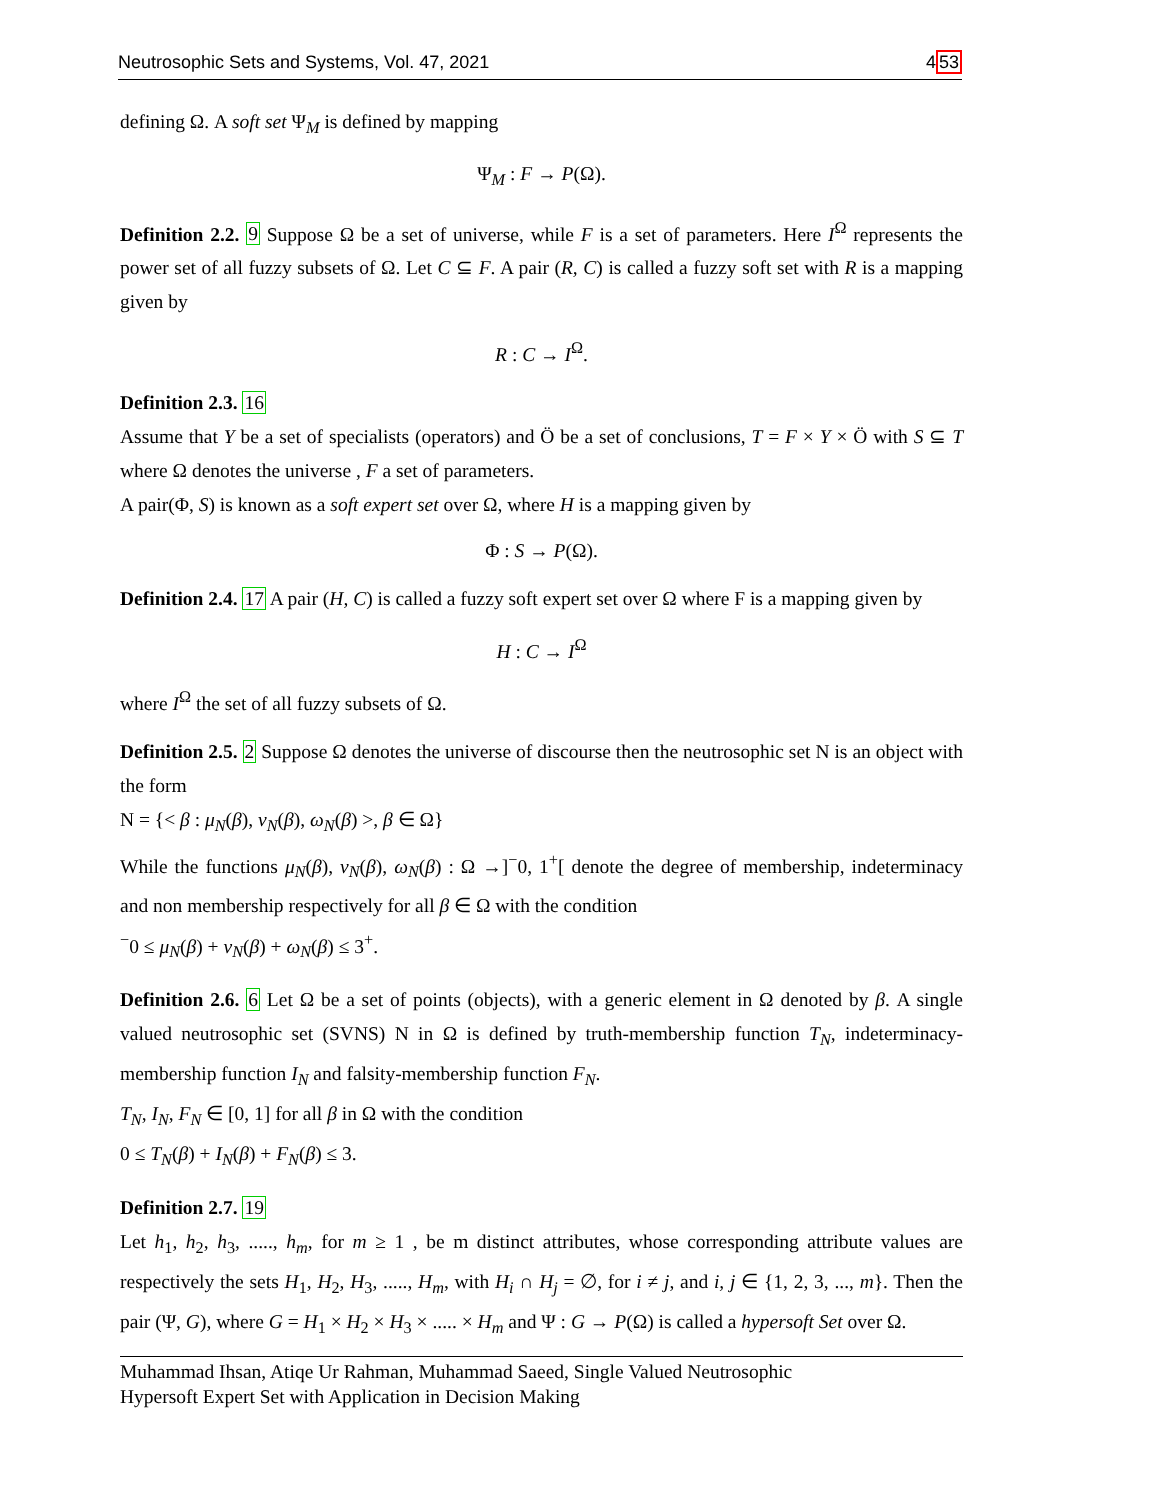Neutrosophic Sets and Systems, Vol. 47, 2021 453
defining Ω. A soft set Ψ<sub>M</sub> is defined by mapping
Ψ<sub>M</sub> : F → P(Ω).
Definition 2.2. 9 Suppose Ω be a set of universe, while F is a set of parameters. Here I<sup>Ω</sup> represents the power set of all fuzzy subsets of Ω. Let C ⊆ F. A pair (R, C) is called a fuzzy soft set with R is a mapping given by
R : C → I<sup>Ω</sup>.
Definition 2.3. 16
Assume that Y be a set of specialists (operators) and Ö be a set of conclusions, T = F × Y × Ö with S ⊆ T where Ω denotes the universe , F a set of parameters.
A pair(Φ, S) is known as a soft expert set over Ω, where H is a mapping given by
Φ : S → P(Ω).
Definition 2.4. 17 A pair (H, C) is called a fuzzy soft expert set over Ω where F is a mapping given by
H : C → I<sup>Ω</sup>
where I<sup>Ω</sup> the set of all fuzzy subsets of Ω.
Definition 2.5. 2 Suppose Ω denotes the universe of discourse then the neutrosophic set N is an object with the form
N = {< β : μ<sub>N</sub>(β), ν<sub>N</sub>(β), ω<sub>N</sub>(β) >, β ∈ Ω}
While the functions μ<sub>N</sub>(β), ν<sub>N</sub>(β), ω<sub>N</sub>(β) : Ω →]<sup>−</sup>0, 1<sup>+</sup>[ denote the degree of membership, indeterminacy and non membership respectively for all β ∈ Ω with the condition
<sup>−</sup>0 ≤ μ<sub>N</sub>(β) + ν<sub>N</sub>(β) + ω<sub>N</sub>(β) ≤ 3<sup>+</sup>.
Definition 2.6. 6 Let Ω be a set of points (objects), with a generic element in Ω denoted by β. A single valued neutrosophic set (SVNS) N in Ω is defined by truth-membership function T<sub>N</sub>, indeterminacy-membership function I<sub>N</sub> and falsity-membership function F<sub>N</sub>.
T<sub>N</sub>, I<sub>N</sub>, F<sub>N</sub> ∈ [0, 1] for all β in Ω with the condition
0 ≤ T<sub>N</sub>(β) + I<sub>N</sub>(β) + F<sub>N</sub>(β) ≤ 3.
Definition 2.7. 19
Let h<sub>1</sub>, h<sub>2</sub>, h<sub>3</sub>, ....., h<sub>m</sub>, for m ≥ 1 , be m distinct attributes, whose corresponding attribute values are respectively the sets H<sub>1</sub>, H<sub>2</sub>, H<sub>3</sub>, ....., H<sub>m</sub>, with H<sub>i</sub> ∩ H<sub>j</sub> = ∅, for i ≠ j, and i, j ∈ {1, 2, 3, ..., m}. Then the pair (Ψ, G), where G = H<sub>1</sub> × H<sub>2</sub> × H<sub>3</sub> × ..... × H<sub>m</sub> and Ψ : G → P(Ω) is called a hypersoft Set over Ω.
Muhammad Ihsan, Atiqe Ur Rahman, Muhammad Saeed, Single Valued Neutrosophic
Hypersoft Expert Set with Application in Decision Making